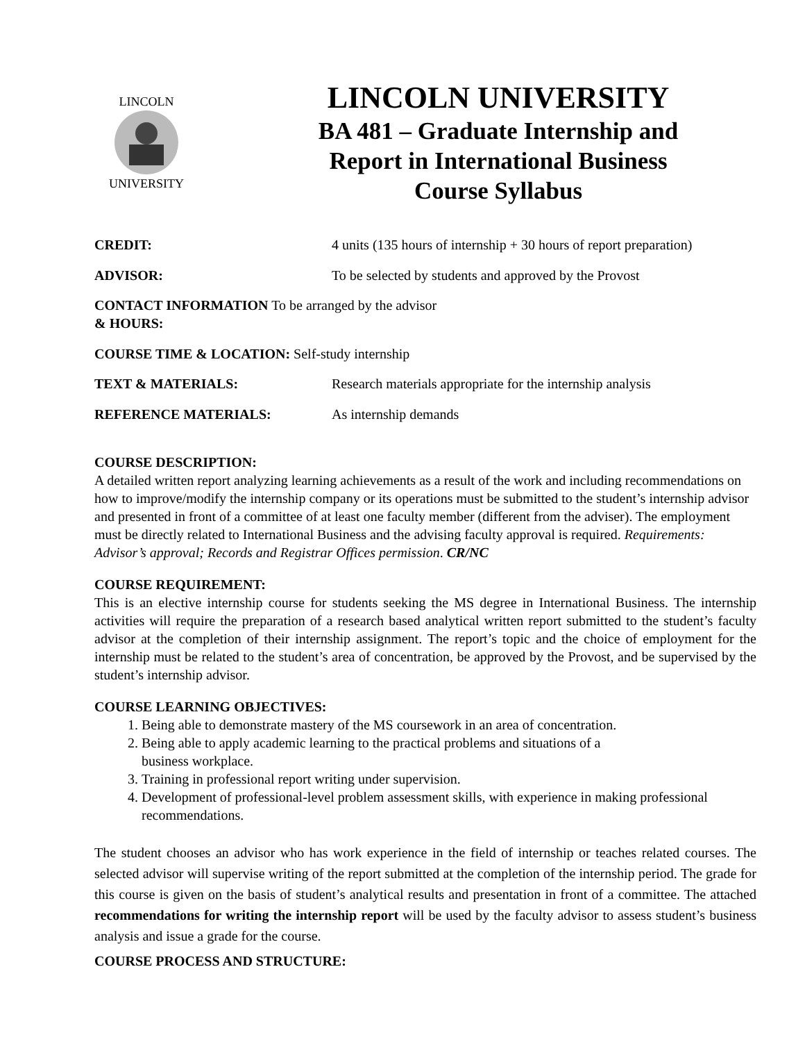LINCOLN
UNIVERSITY
LINCOLN UNIVERSITY
BA 481 – Graduate Internship and
Report in International Business
Course Syllabus
CREDIT: 4 units (135 hours of internship + 30 hours of report preparation)
ADVISOR: To be selected by students and approved by the Provost
CONTACT INFORMATION To be arranged by the advisor
& HOURS:
COURSE TIME & LOCATION: Self-study internship
TEXT & MATERIALS: Research materials appropriate for the internship analysis
REFERENCE MATERIALS: As internship demands
COURSE DESCRIPTION:
A detailed written report analyzing learning achievements as a result of the work and including recommendations on how to improve/modify the internship company or its operations must be submitted to the student’s internship advisor and presented in front of a committee of at least one faculty member (different from the adviser). The employment must be directly related to International Business and the advising faculty approval is required. Requirements: Advisor’s approval; Records and Registrar Offices permission. CR/NC
COURSE REQUIREMENT:
This is an elective internship course for students seeking the MS degree in International Business. The internship activities will require the preparation of a research based analytical written report submitted to the student’s faculty advisor at the completion of their internship assignment. The report’s topic and the choice of employment for the internship must be related to the student’s area of concentration, be approved by the Provost, and be supervised by the student’s internship advisor.
COURSE LEARNING OBJECTIVES:
1. Being able to demonstrate mastery of the MS coursework in an area of concentration.
2. Being able to apply academic learning to the practical problems and situations of a
business workplace.
3. Training in professional report writing under supervision.
4. Development of professional-level problem assessment skills, with experience in making professional recommendations.
The student chooses an advisor who has work experience in the field of internship or teaches related courses. The selected advisor will supervise writing of the report submitted at the completion of the internship period. The grade for this course is given on the basis of student’s analytical results and presentation in front of a committee. The attached recommendations for writing the internship report will be used by the faculty advisor to assess student’s business analysis and issue a grade for the course.
COURSE PROCESS AND STRUCTURE: